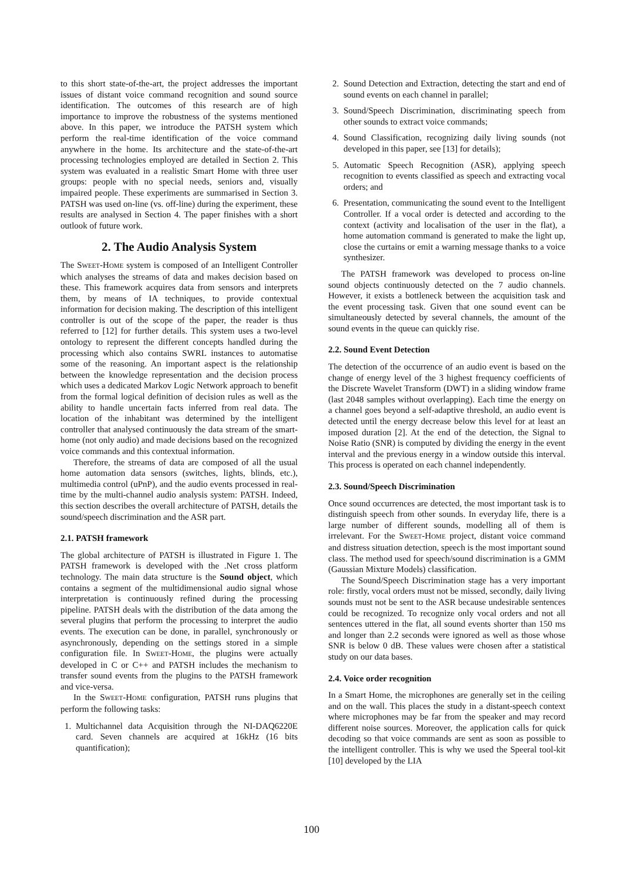to this short state-of-the-art, the project addresses the important issues of distant voice command recognition and sound source identification. The outcomes of this research are of high importance to improve the robustness of the systems mentioned above. In this paper, we introduce the PATSH system which perform the real-time identification of the voice command anywhere in the home. Its architecture and the state-of-the-art processing technologies employed are detailed in Section 2. This system was evaluated in a realistic Smart Home with three user groups: people with no special needs, seniors and, visually impaired people. These experiments are summarised in Section 3. PATSH was used on-line (vs. off-line) during the experiment, these results are analysed in Section 4. The paper finishes with a short outlook of future work.
2. The Audio Analysis System
The SWEET-HOME system is composed of an Intelligent Controller which analyses the streams of data and makes decision based on these. This framework acquires data from sensors and interprets them, by means of IA techniques, to provide contextual information for decision making. The description of this intelligent controller is out of the scope of the paper, the reader is thus referred to [12] for further details. This system uses a two-level ontology to represent the different concepts handled during the processing which also contains SWRL instances to automatise some of the reasoning. An important aspect is the relationship between the knowledge representation and the decision process which uses a dedicated Markov Logic Network approach to benefit from the formal logical definition of decision rules as well as the ability to handle uncertain facts inferred from real data. The location of the inhabitant was determined by the intelligent controller that analysed continuously the data stream of the smart-home (not only audio) and made decisions based on the recognized voice commands and this contextual information.
Therefore, the streams of data are composed of all the usual home automation data sensors (switches, lights, blinds, etc.), multimedia control (uPnP), and the audio events processed in real-time by the multi-channel audio analysis system: PATSH. Indeed, this section describes the overall architecture of PATSH, details the sound/speech discrimination and the ASR part.
2.1. PATSH framework
The global architecture of PATSH is illustrated in Figure 1. The PATSH framework is developed with the .Net cross platform technology. The main data structure is the Sound object, which contains a segment of the multidimensional audio signal whose interpretation is continuously refined during the processing pipeline. PATSH deals with the distribution of the data among the several plugins that perform the processing to interpret the audio events. The execution can be done, in parallel, synchronously or asynchronously, depending on the settings stored in a simple configuration file. In SWEET-HOME, the plugins were actually developed in C or C++ and PATSH includes the mechanism to transfer sound events from the plugins to the PATSH framework and vice-versa.
In the SWEET-HOME configuration, PATSH runs plugins that perform the following tasks:
1. Multichannel data Acquisition through the NI-DAQ6220E card. Seven channels are acquired at 16kHz (16 bits quantification);
2. Sound Detection and Extraction, detecting the start and end of sound events on each channel in parallel;
3. Sound/Speech Discrimination, discriminating speech from other sounds to extract voice commands;
4. Sound Classification, recognizing daily living sounds (not developed in this paper, see [13] for details);
5. Automatic Speech Recognition (ASR), applying speech recognition to events classified as speech and extracting vocal orders; and
6. Presentation, communicating the sound event to the Intelligent Controller. If a vocal order is detected and according to the context (activity and localisation of the user in the flat), a home automation command is generated to make the light up, close the curtains or emit a warning message thanks to a voice synthesizer.
The PATSH framework was developed to process on-line sound objects continuously detected on the 7 audio channels. However, it exists a bottleneck between the acquisition task and the event processing task. Given that one sound event can be simultaneously detected by several channels, the amount of the sound events in the queue can quickly rise.
2.2. Sound Event Detection
The detection of the occurrence of an audio event is based on the change of energy level of the 3 highest frequency coefficients of the Discrete Wavelet Transform (DWT) in a sliding window frame (last 2048 samples without overlapping). Each time the energy on a channel goes beyond a self-adaptive threshold, an audio event is detected until the energy decrease below this level for at least an imposed duration [2]. At the end of the detection, the Signal to Noise Ratio (SNR) is computed by dividing the energy in the event interval and the previous energy in a window outside this interval. This process is operated on each channel independently.
2.3. Sound/Speech Discrimination
Once sound occurrences are detected, the most important task is to distinguish speech from other sounds. In everyday life, there is a large number of different sounds, modelling all of them is irrelevant. For the SWEET-HOME project, distant voice command and distress situation detection, speech is the most important sound class. The method used for speech/sound discrimination is a GMM (Gaussian Mixture Models) classification.
The Sound/Speech Discrimination stage has a very important role: firstly, vocal orders must not be missed, secondly, daily living sounds must not be sent to the ASR because undesirable sentences could be recognized. To recognize only vocal orders and not all sentences uttered in the flat, all sound events shorter than 150 ms and longer than 2.2 seconds were ignored as well as those whose SNR is below 0 dB. These values were chosen after a statistical study on our data bases.
2.4. Voice order recognition
In a Smart Home, the microphones are generally set in the ceiling and on the wall. This places the study in a distant-speech context where microphones may be far from the speaker and may record different noise sources. Moreover, the application calls for quick decoding so that voice commands are sent as soon as possible to the intelligent controller. This is why we used the Speeral tool-kit [10] developed by the LIA
100